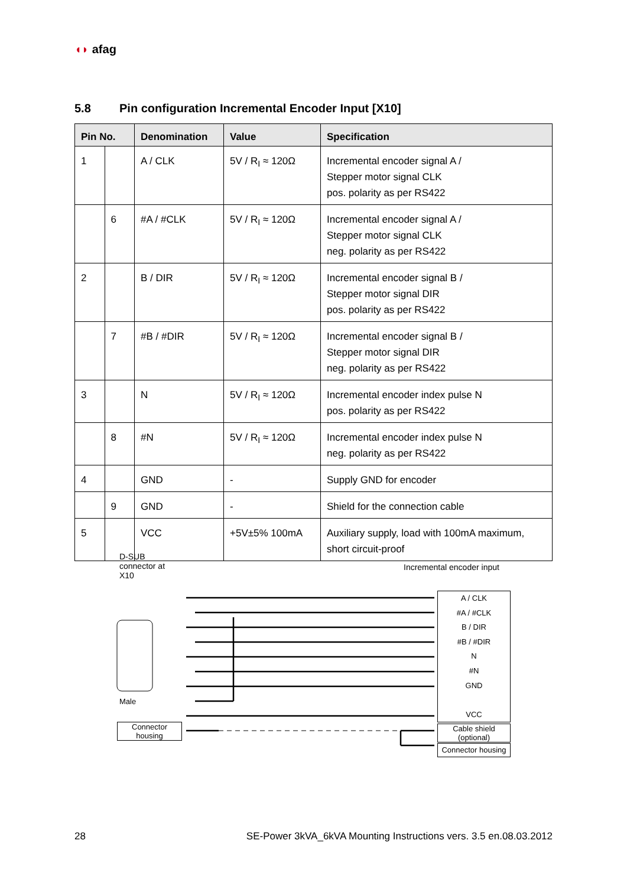◖◗ afag
5.8 Pin configuration Incremental Encoder Input [X10]
| Pin No. | | Denomination | Value | Specification |
| --- | --- | --- | --- | --- |
| 1 | | A / CLK | 5V / R<sub>I</sub> ≈ 120Ω | Incremental encoder signal A / Stepper motor signal CLK pos. polarity as per RS422 |
| | 6 | #A / #CLK | 5V / R<sub>I</sub> ≈ 120Ω | Incremental encoder signal A / Stepper motor signal CLK neg. polarity as per RS422 |
| 2 | | B / DIR | 5V / R<sub>I</sub> ≈ 120Ω | Incremental encoder signal B / Stepper motor signal DIR pos. polarity as per RS422 |
| | 7 | #B / #DIR | 5V / R<sub>I</sub> ≈ 120Ω | Incremental encoder signal B / Stepper motor signal DIR neg. polarity as per RS422 |
| 3 | | N | 5V / R<sub>I</sub> ≈ 120Ω | Incremental encoder index pulse N pos. polarity as per RS422 |
| | 8 | #N | 5V / R<sub>I</sub> ≈ 120Ω | Incremental encoder index pulse N neg. polarity as per RS422 |
| 4 | | GND | - | Supply GND for encoder |
| | 9 | GND | - | Shield for the connection cable |
| 5 | | VCC | +5V±5% 100mA | Auxiliary supply, load with 100mA maximum, short circuit-proof |
D-SUB
connector at
X10
Incremental encoder input
Male
Connector
housing
A / CLK
#A / #CLK
B / DIR
#B / #DIR
N
#N
GND
VCC
Cable shield
(optional)
Connector housing
28 SE-Power 3kVA_6kVA Mounting Instructions vers. 3.5 en.08.03.2012